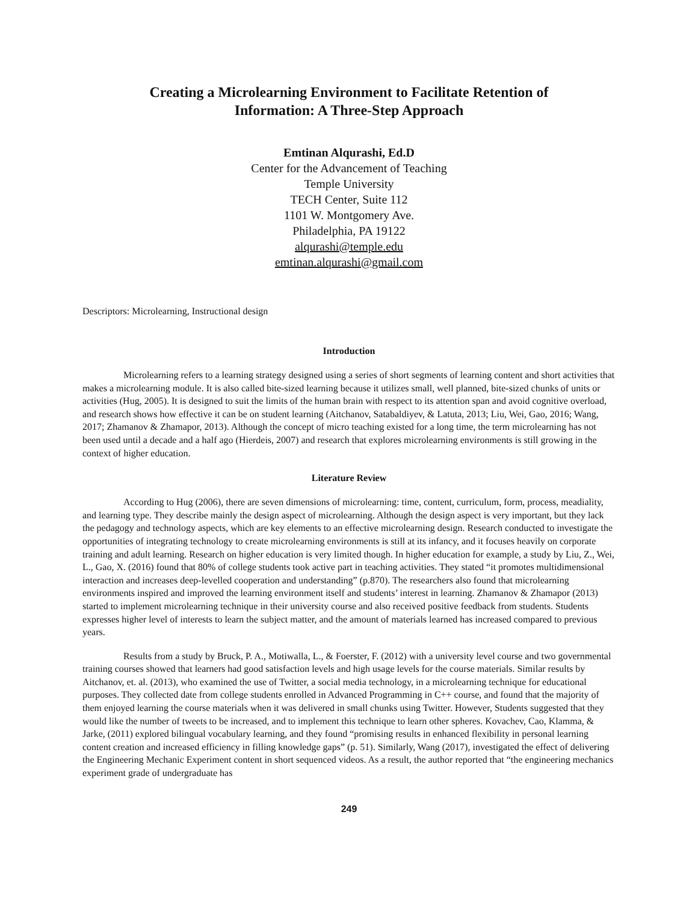Creating a Microlearning Environment to Facilitate Retention of
Information: A Three-Step Approach
Emtinan Alqurashi, Ed.D
Center for the Advancement of Teaching
Temple University
TECH Center, Suite 112
1101 W. Montgomery Ave.
Philadelphia, PA 19122
alqurashi@temple.edu
emtinan.alqurashi@gmail.com
Descriptors: Microlearning, Instructional design
Introduction
Microlearning refers to a learning strategy designed using a series of short segments of learning content and short activities that makes a microlearning module. It is also called bite-sized learning because it utilizes small, well planned, bite-sized chunks of units or activities (Hug, 2005). It is designed to suit the limits of the human brain with respect to its attention span and avoid cognitive overload, and research shows how effective it can be on student learning (Aitchanov, Satabaldiyev, & Latuta, 2013; Liu, Wei, Gao, 2016; Wang, 2017; Zhamanov & Zhamapor, 2013). Although the concept of micro teaching existed for a long time, the term microlearning has not been used until a decade and a half ago (Hierdeis, 2007) and research that explores microlearning environments is still growing in the context of higher education.
Literature Review
According to Hug (2006), there are seven dimensions of microlearning: time, content, curriculum, form, process, meadiality, and learning type. They describe mainly the design aspect of microlearning. Although the design aspect is very important, but they lack the pedagogy and technology aspects, which are key elements to an effective microlearning design. Research conducted to investigate the opportunities of integrating technology to create microlearning environments is still at its infancy, and it focuses heavily on corporate training and adult learning. Research on higher education is very limited though. In higher education for example, a study by Liu, Z., Wei, L., Gao, X. (2016) found that 80% of college students took active part in teaching activities. They stated “it promotes multidimensional interaction and increases deep-levelled cooperation and understanding” (p.870). The researchers also found that microlearning environments inspired and improved the learning environment itself and students’ interest in learning. Zhamanov & Zhamapor (2013) started to implement microlearning technique in their university course and also received positive feedback from students. Students expresses higher level of interests to learn the subject matter, and the amount of materials learned has increased compared to previous years.
Results from a study by Bruck, P. A., Motiwalla, L., & Foerster, F. (2012) with a university level course and two governmental training courses showed that learners had good satisfaction levels and high usage levels for the course materials. Similar results by Aitchanov, et. al. (2013), who examined the use of Twitter, a social media technology, in a microlearning technique for educational purposes. They collected date from college students enrolled in Advanced Programming in C++ course, and found that the majority of them enjoyed learning the course materials when it was delivered in small chunks using Twitter. However, Students suggested that they would like the number of tweets to be increased, and to implement this technique to learn other spheres. Kovachev, Cao, Klamma, & Jarke, (2011) explored bilingual vocabulary learning, and they found “promising results in enhanced flexibility in personal learning content creation and increased efficiency in filling knowledge gaps” (p. 51). Similarly, Wang (2017), investigated the effect of delivering the Engineering Mechanic Experiment content in short sequenced videos. As a result, the author reported that “the engineering mechanics experiment grade of undergraduate has
249